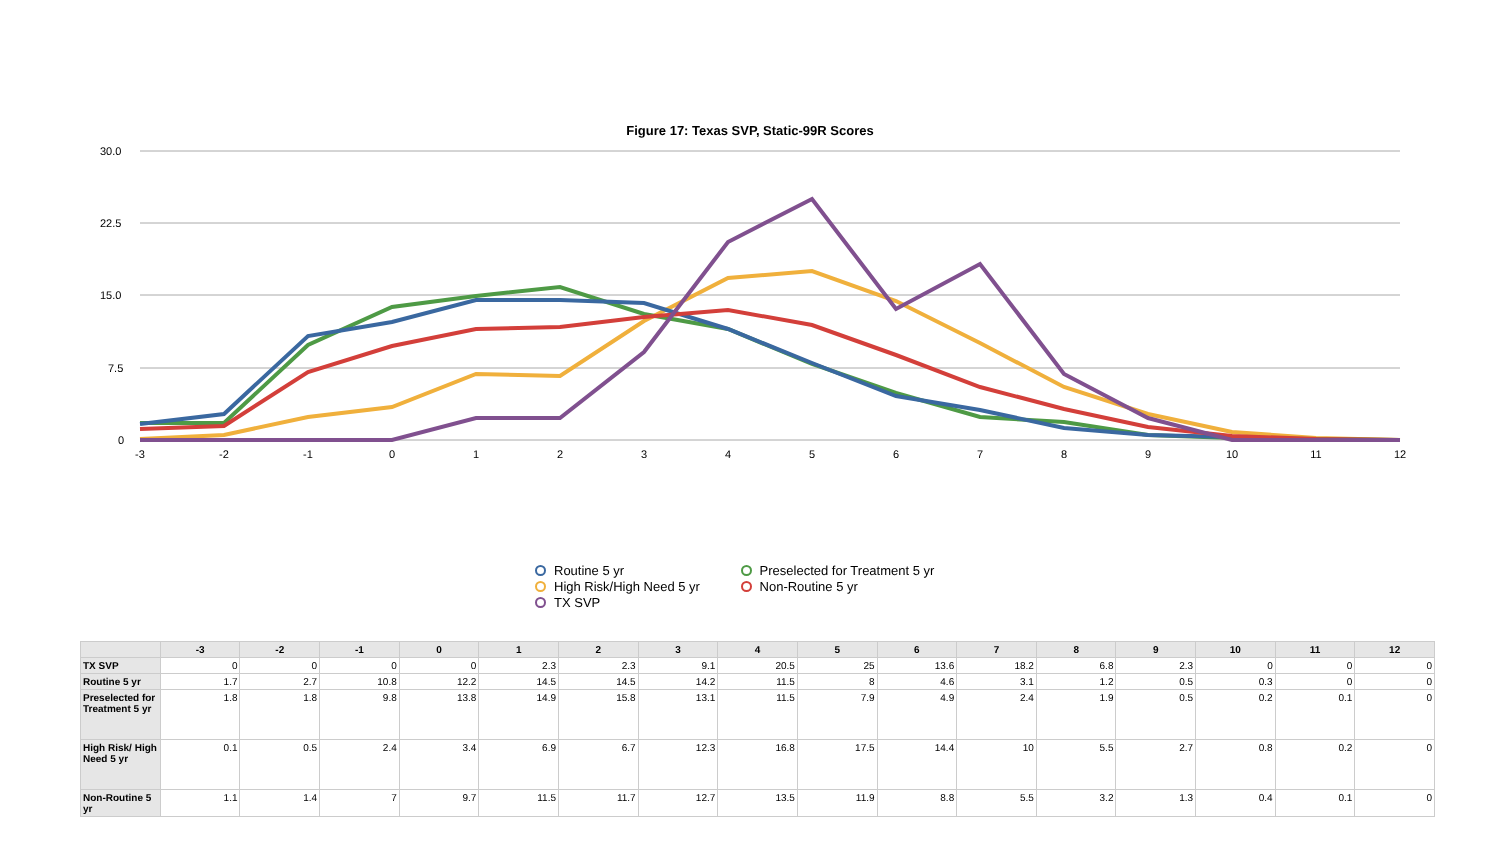Figure 17: Texas SVP, Static-99R Scores
30.0
22.5
15.0
7.5
0
-3
-2
-1
0
1
2
3
4
5
6
7
8
9
10
11
12
Routine 5 yr
Preselected for Treatment 5 yr
High Risk/High Need 5 yr
Non-Routine 5 yr
TX SVP
| | -3 | -2 | -1 | 0 | 1 | 2 | 3 | 4 | 5 | 6 | 7 | 8 | 9 | 10 | 11 | 12 |
| --- | --- | --- | --- | --- | --- | --- | --- | --- | --- | --- | --- | --- | --- | --- | --- | --- |
| TX SVP | 0 | 0 | 0 | 0 | 2.3 | 2.3 | 9.1 | 20.5 | 25 | 13.6 | 18.2 | 6.8 | 2.3 | 0 | 0 | 0 |
| Routine 5 yr | 1.7 | 2.7 | 10.8 | 12.2 | 14.5 | 14.5 | 14.2 | 11.5 | 8 | 4.6 | 3.1 | 1.2 | 0.5 | 0.3 | 0 | 0 |
| Preselected for Treatment 5 yr | 1.8 | 1.8 | 9.8 | 13.8 | 14.9 | 15.8 | 13.1 | 11.5 | 7.9 | 4.9 | 2.4 | 1.9 | 0.5 | 0.2 | 0.1 | 0 |
| High Risk/ High Need 5 yr | 0.1 | 0.5 | 2.4 | 3.4 | 6.9 | 6.7 | 12.3 | 16.8 | 17.5 | 14.4 | 10 | 5.5 | 2.7 | 0.8 | 0.2 | 0 |
| Non-Routine 5 yr | 1.1 | 1.4 | 7 | 9.7 | 11.5 | 11.7 | 12.7 | 13.5 | 11.9 | 8.8 | 5.5 | 3.2 | 1.3 | 0.4 | 0.1 | 0 |